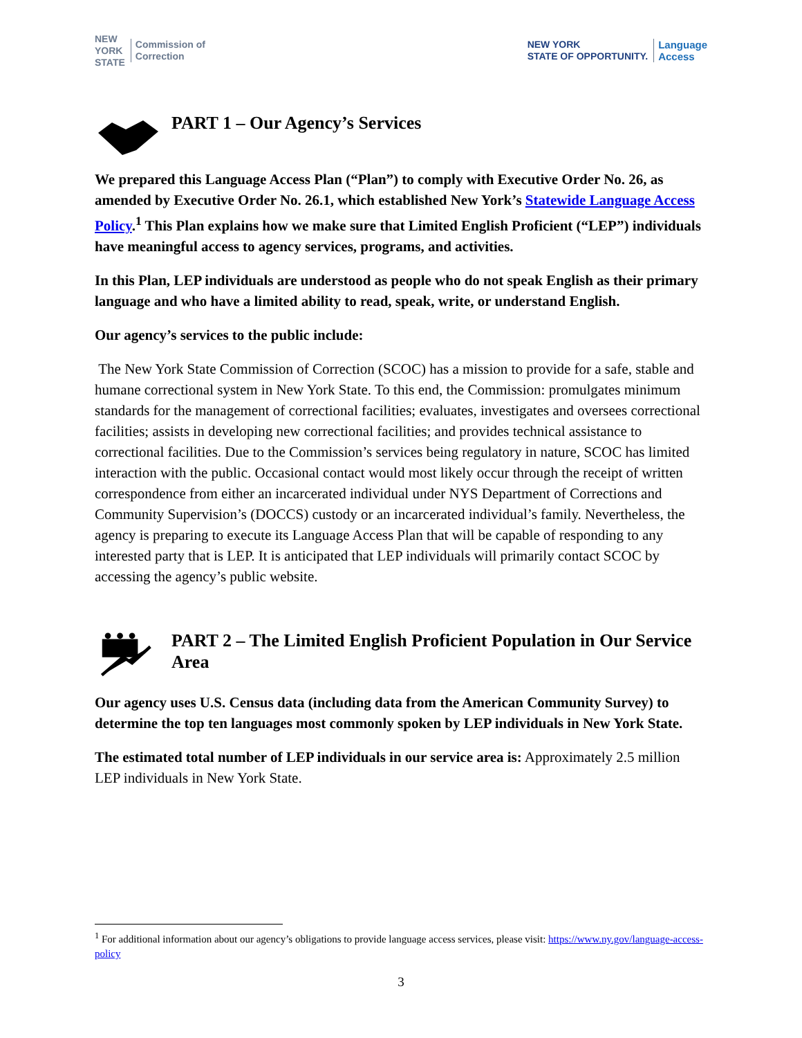NEW
YORK
STATE Commission of
Correction
NEW YORK
STATE OF OPPORTUNITY. Language
Access
PART 1 – Our Agency’s Services
We prepared this Language Access Plan (“Plan”) to comply with Executive Order No. 26, as amended by Executive Order No. 26.1, which established New York’s Statewide Language Access Policy.<sup>1</sup> This Plan explains how we make sure that Limited English Proficient (“LEP”) individuals have meaningful access to agency services, programs, and activities.
In this Plan, LEP individuals are understood as people who do not speak English as their primary language and who have a limited ability to read, speak, write, or understand English.
Our agency’s services to the public include:
The New York State Commission of Correction (SCOC) has a mission to provide for a safe, stable and humane correctional system in New York State. To this end, the Commission: promulgates minimum standards for the management of correctional facilities; evaluates, investigates and oversees correctional facilities; assists in developing new correctional facilities; and provides technical assistance to correctional facilities. Due to the Commission’s services being regulatory in nature, SCOC has limited interaction with the public. Occasional contact would most likely occur through the receipt of written correspondence from either an incarcerated individual under NYS Department of Corrections and Community Supervision’s (DOCCS) custody or an incarcerated individual’s family. Nevertheless, the agency is preparing to execute its Language Access Plan that will be capable of responding to any interested party that is LEP. It is anticipated that LEP individuals will primarily contact SCOC by accessing the agency’s public website.
PART 2 – The Limited English Proficient Population in Our Service Area
Our agency uses U.S. Census data (including data from the American Community Survey) to determine the top ten languages most commonly spoken by LEP individuals in New York State.
The estimated total number of LEP individuals in our service area is: Approximately 2.5 million LEP individuals in New York State.
<sup>1</sup> For additional information about our agency’s obligations to provide language access services, please visit: https://www.ny.gov/language-access-policy
3